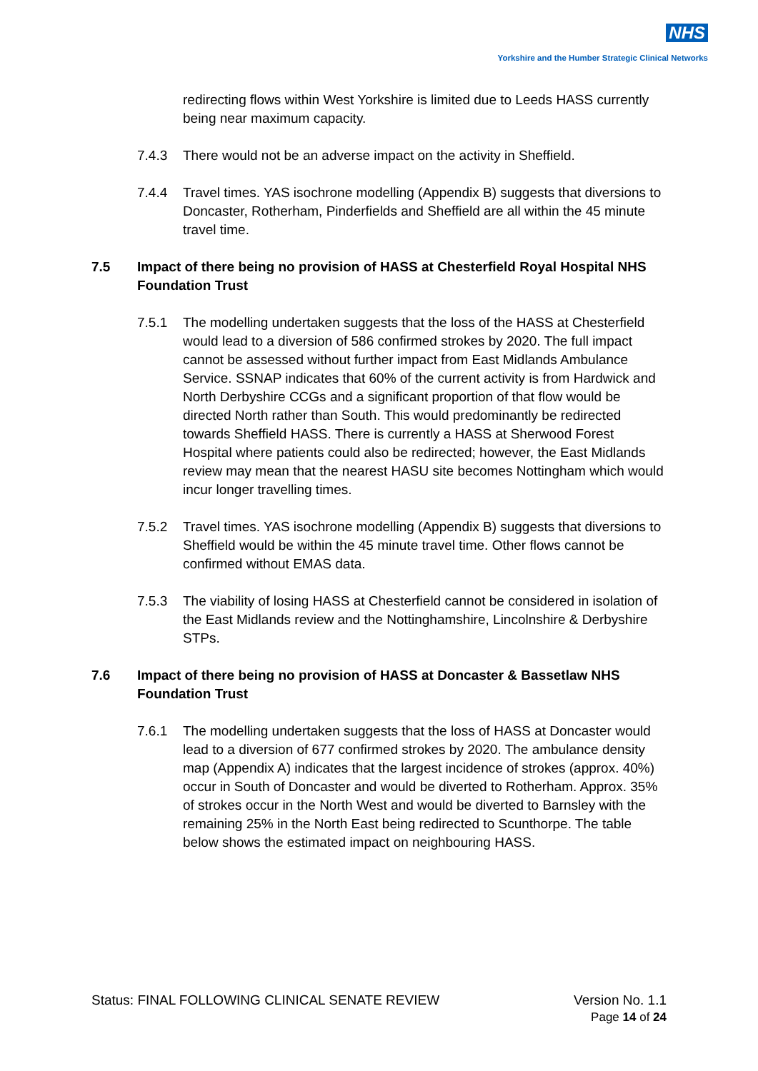NHS
Yorkshire and the Humber Strategic Clinical Networks
redirecting flows within West Yorkshire is limited due to Leeds HASS currently being near maximum capacity.
7.4.3 There would not be an adverse impact on the activity in Sheffield.
7.4.4 Travel times. YAS isochrone modelling (Appendix B) suggests that diversions to Doncaster, Rotherham, Pinderfields and Sheffield are all within the 45 minute travel time.
7.5 Impact of there being no provision of HASS at Chesterfield Royal Hospital NHS Foundation Trust
7.5.1 The modelling undertaken suggests that the loss of the HASS at Chesterfield would lead to a diversion of 586 confirmed strokes by 2020. The full impact cannot be assessed without further impact from East Midlands Ambulance Service. SSNAP indicates that 60% of the current activity is from Hardwick and North Derbyshire CCGs and a significant proportion of that flow would be directed North rather than South. This would predominantly be redirected towards Sheffield HASS. There is currently a HASS at Sherwood Forest Hospital where patients could also be redirected; however, the East Midlands review may mean that the nearest HASU site becomes Nottingham which would incur longer travelling times.
7.5.2 Travel times. YAS isochrone modelling (Appendix B) suggests that diversions to Sheffield would be within the 45 minute travel time. Other flows cannot be confirmed without EMAS data.
7.5.3 The viability of losing HASS at Chesterfield cannot be considered in isolation of the East Midlands review and the Nottinghamshire, Lincolnshire & Derbyshire STPs.
7.6 Impact of there being no provision of HASS at Doncaster & Bassetlaw NHS Foundation Trust
7.6.1 The modelling undertaken suggests that the loss of HASS at Doncaster would lead to a diversion of 677 confirmed strokes by 2020. The ambulance density map (Appendix A) indicates that the largest incidence of strokes (approx. 40%) occur in South of Doncaster and would be diverted to Rotherham. Approx. 35% of strokes occur in the North West and would be diverted to Barnsley with the remaining 25% in the North East being redirected to Scunthorpe. The table below shows the estimated impact on neighbouring HASS.
Status: FINAL FOLLOWING CLINICAL SENATE REVIEW Version No. 1.1
Page 14 of 24